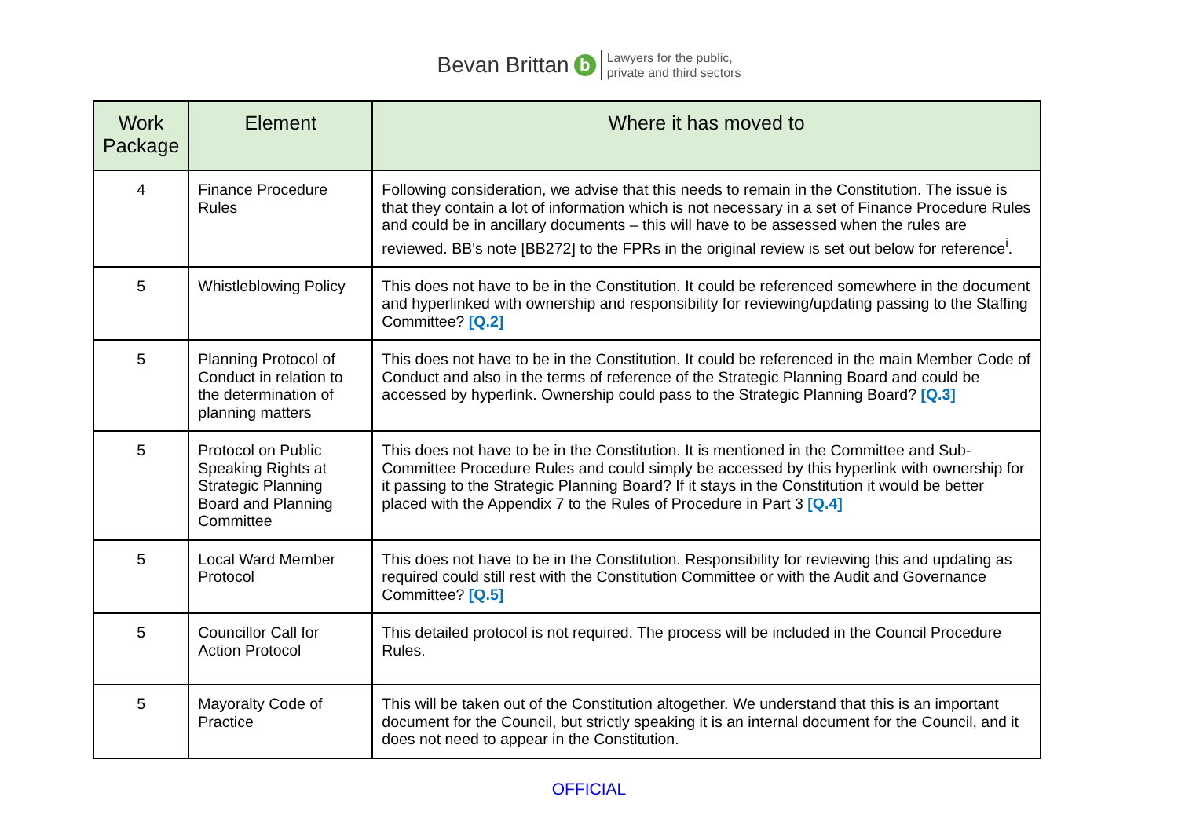Bevan Brittan b Lawyers for the public,
private and third sectors
| Work Package | Element | Where it has moved to |
| --- | --- | --- |
| 4 | Finance Procedure Rules | Following consideration, we advise that this needs to remain in the Constitution. The issue is that they contain a lot of information which is not necessary in a set of Finance Procedure Rules and could be in ancillary documents – this will have to be assessed when the rules are reviewed. BB's note [BB272] to the FPRs in the original review is set out below for reference<sup>i</sup>. |
| 5 | Whistleblowing Policy | This does not have to be in the Constitution. It could be referenced somewhere in the document and hyperlinked with ownership and responsibility for reviewing/updating passing to the Staffing Committee? [Q.2] |
| 5 | Planning Protocol of Conduct in relation to the determination of planning matters | This does not have to be in the Constitution. It could be referenced in the main Member Code of Conduct and also in the terms of reference of the Strategic Planning Board and could be accessed by hyperlink. Ownership could pass to the Strategic Planning Board? [Q.3] |
| 5 | Protocol on Public Speaking Rights at Strategic Planning Board and Planning Committee | This does not have to be in the Constitution. It is mentioned in the Committee and Sub-Committee Procedure Rules and could simply be accessed by this hyperlink with ownership for it passing to the Strategic Planning Board? If it stays in the Constitution it would be better placed with the Appendix 7 to the Rules of Procedure in Part 3 [Q.4] |
| 5 | Local Ward Member Protocol | This does not have to be in the Constitution. Responsibility for reviewing this and updating as required could still rest with the Constitution Committee or with the Audit and Governance Committee? [Q.5] |
| 5 | Councillor Call for Action Protocol | This detailed protocol is not required. The process will be included in the Council Procedure Rules. |
| 5 | Mayoralty Code of Practice | This will be taken out of the Constitution altogether. We understand that this is an important document for the Council, but strictly speaking it is an internal document for the Council, and it does not need to appear in the Constitution. |
OFFICIAL